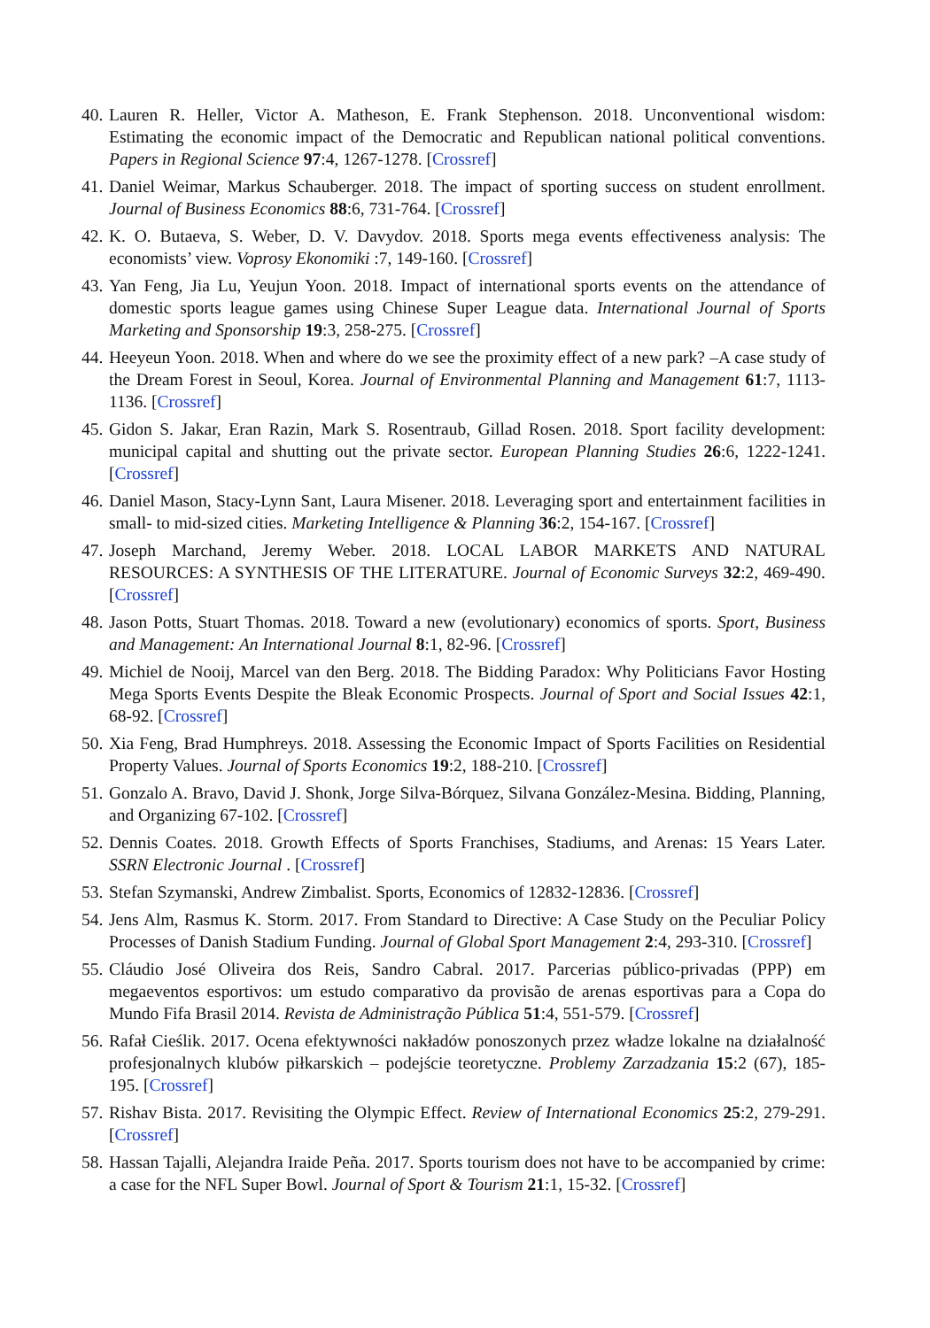40. Lauren R. Heller, Victor A. Matheson, E. Frank Stephenson. 2018. Unconventional wisdom: Estimating the economic impact of the Democratic and Republican national political conventions. Papers in Regional Science 97:4, 1267-1278. [Crossref]
41. Daniel Weimar, Markus Schauberger. 2018. The impact of sporting success on student enrollment. Journal of Business Economics 88:6, 731-764. [Crossref]
42. K. O. Butaeva, S. Weber, D. V. Davydov. 2018. Sports mega events effectiveness analysis: The economists’ view. Voprosy Ekonomiki :7, 149-160. [Crossref]
43. Yan Feng, Jia Lu, Yeujun Yoon. 2018. Impact of international sports events on the attendance of domestic sports league games using Chinese Super League data. International Journal of Sports Marketing and Sponsorship 19:3, 258-275. [Crossref]
44. Heeyeun Yoon. 2018. When and where do we see the proximity effect of a new park? –A case study of the Dream Forest in Seoul, Korea. Journal of Environmental Planning and Management 61:7, 1113-1136. [Crossref]
45. Gidon S. Jakar, Eran Razin, Mark S. Rosentraub, Gillad Rosen. 2018. Sport facility development: municipal capital and shutting out the private sector. European Planning Studies 26:6, 1222-1241. [Crossref]
46. Daniel Mason, Stacy-Lynn Sant, Laura Misener. 2018. Leveraging sport and entertainment facilities in small- to mid-sized cities. Marketing Intelligence & Planning 36:2, 154-167. [Crossref]
47. Joseph Marchand, Jeremy Weber. 2018. LOCAL LABOR MARKETS AND NATURAL RESOURCES: A SYNTHESIS OF THE LITERATURE. Journal of Economic Surveys 32:2, 469-490. [Crossref]
48. Jason Potts, Stuart Thomas. 2018. Toward a new (evolutionary) economics of sports. Sport, Business and Management: An International Journal 8:1, 82-96. [Crossref]
49. Michiel de Nooij, Marcel van den Berg. 2018. The Bidding Paradox: Why Politicians Favor Hosting Mega Sports Events Despite the Bleak Economic Prospects. Journal of Sport and Social Issues 42:1, 68-92. [Crossref]
50. Xia Feng, Brad Humphreys. 2018. Assessing the Economic Impact of Sports Facilities on Residential Property Values. Journal of Sports Economics 19:2, 188-210. [Crossref]
51. Gonzalo A. Bravo, David J. Shonk, Jorge Silva-Bórquez, Silvana González-Mesina. Bidding, Planning, and Organizing 67-102. [Crossref]
52. Dennis Coates. 2018. Growth Effects of Sports Franchises, Stadiums, and Arenas: 15 Years Later. SSRN Electronic Journal . [Crossref]
53. Stefan Szymanski, Andrew Zimbalist. Sports, Economics of 12832-12836. [Crossref]
54. Jens Alm, Rasmus K. Storm. 2017. From Standard to Directive: A Case Study on the Peculiar Policy Processes of Danish Stadium Funding. Journal of Global Sport Management 2:4, 293-310. [Crossref]
55. Cláudio José Oliveira dos Reis, Sandro Cabral. 2017. Parcerias público-privadas (PPP) em megaeventos esportivos: um estudo comparativo da provisão de arenas esportivas para a Copa do Mundo Fifa Brasil 2014. Revista de Administração Pública 51:4, 551-579. [Crossref]
56. Rafał Cieślik. 2017. Ocena efektywności nakładów ponoszonych przez władze lokalne na działalność profesjonalnych klubów piłkarskich – podejście teoretyczne. Problemy Zarzadzania 15:2 (67), 185-195. [Crossref]
57. Rishav Bista. 2017. Revisiting the Olympic Effect. Review of International Economics 25:2, 279-291. [Crossref]
58. Hassan Tajalli, Alejandra Iraide Peña. 2017. Sports tourism does not have to be accompanied by crime: a case for the NFL Super Bowl. Journal of Sport & Tourism 21:1, 15-32. [Crossref]